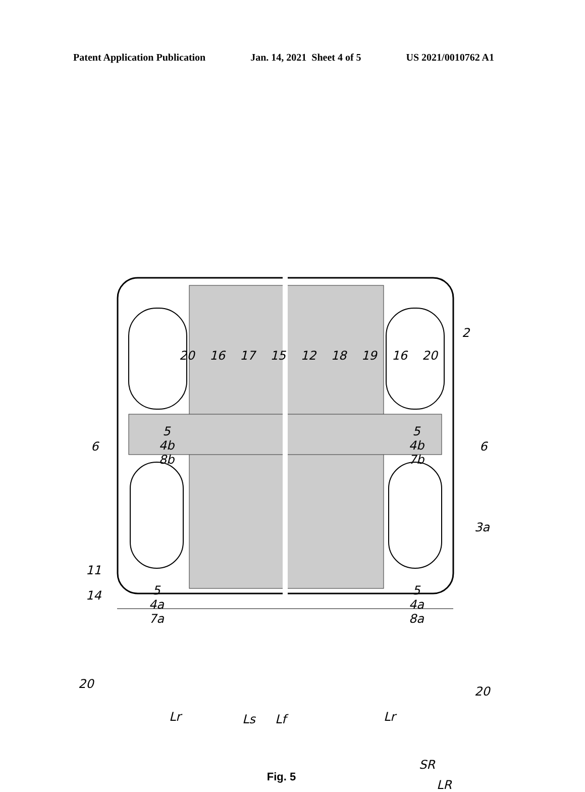Patent Application Publication Jan. 14, 2021 Sheet 4 of 5 US 2021/0010762 A1
5
4b
8b
5
4b
7b
5
4a
7a
5
4a
8a
20 16 17 15 12 18 19 16 20
2
6 6
3a
11
14
20
20
Lr Ls Lf Lr
SR
LR
Fig. 5